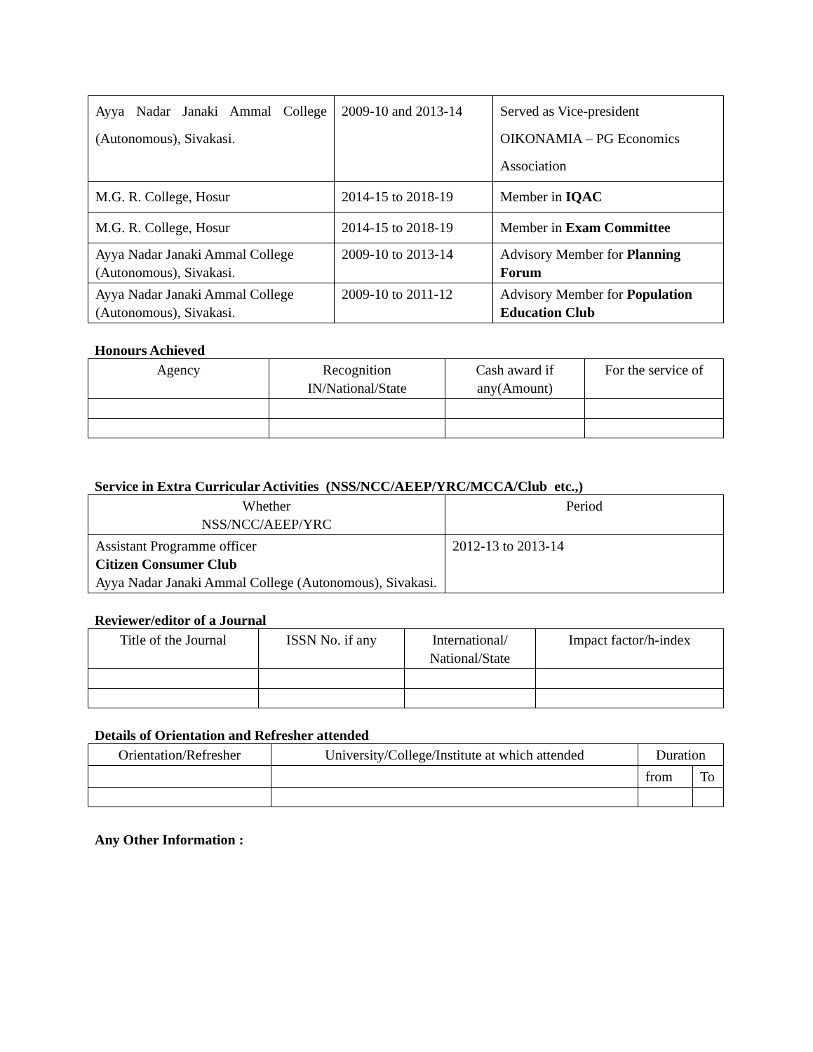| Ayya Nadar Janaki Ammal College (Autonomous), Sivakasi. | 2009-10 and 2013-14 | Served as Vice-president OIKONAMIA – PG Economics Association |
| M.G. R. College, Hosur | 2014-15 to 2018-19 | Member in IQAC |
| M.G. R. College, Hosur | 2014-15 to 2018-19 | Member in Exam Committee |
| Ayya Nadar Janaki Ammal College (Autonomous), Sivakasi. | 2009-10 to 2013-14 | Advisory Member for Planning Forum |
| Ayya Nadar Janaki Ammal College (Autonomous), Sivakasi. | 2009-10 to 2011-12 | Advisory Member for Population Education Club |
Honours Achieved
| Agency | Recognition IN/National/State | Cash award if any(Amount) | For the service of |
| --- | --- | --- | --- |
Service in Extra Curricular Activities (NSS/NCC/AEEP/YRC/MCCA/Club etc.,)
| Whether NSS/NCC/AEEP/YRC | Period |
| --- | --- |
| Assistant Programme officer Citizen Consumer Club Ayya Nadar Janaki Ammal College (Autonomous), Sivakasi. | 2012-13 to 2013-14 |
Reviewer/editor of a Journal
| Title of the Journal | ISSN No. if any | International/ National/State | Impact factor/h-index |
| --- | --- | --- | --- |
Details of Orientation and Refresher attended
| Orientation/Refresher | University/College/Institute at which attended | Duration | |
| --- | --- | --- | --- |
| | | from | To |
Any Other Information :